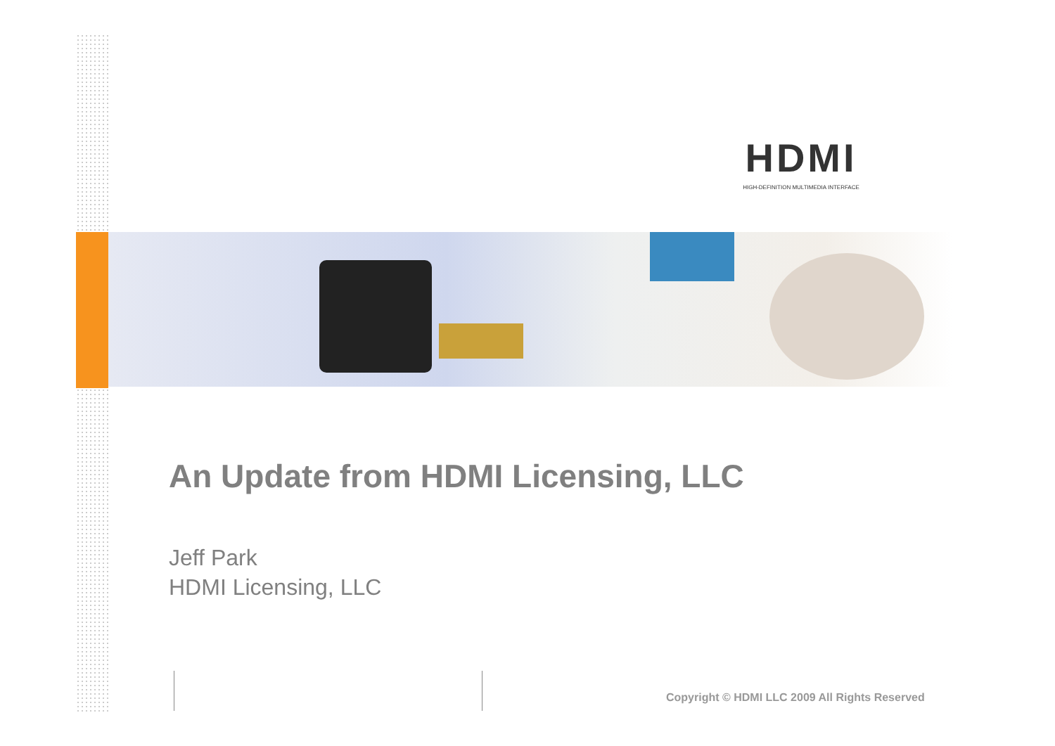HDMI
HIGH-DEFINITION MULTIMEDIA INTERFACE
An Update from HDMI Licensing, LLC
Jeff Park
HDMI Licensing, LLC
Copyright © HDMI LLC 2009 All Rights Reserved